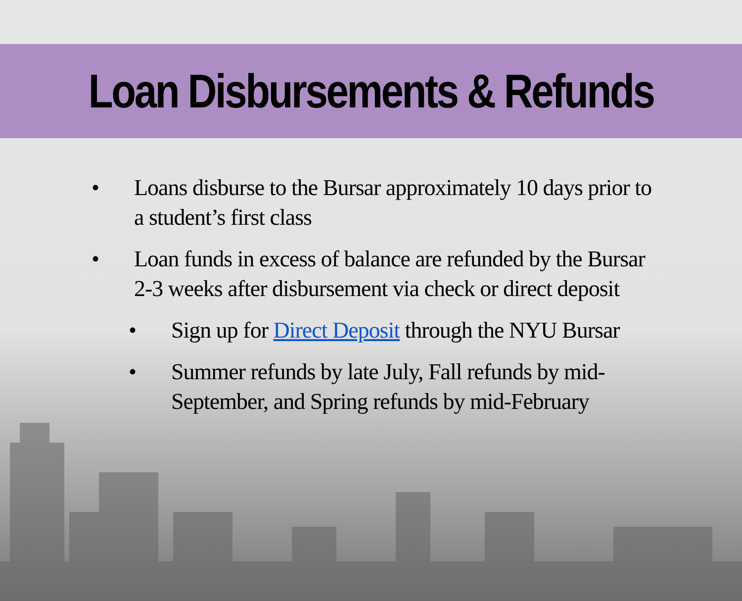Loan Disbursements & Refunds
• Loans disburse to the Bursar approximately 10 days prior to a student’s first class
• Loan funds in excess of balance are refunded by the Bursar 2-3 weeks after disbursement via check or direct deposit
• Sign up for Direct Deposit through the NYU Bursar
• Summer refunds by late July, Fall refunds by mid-September, and Spring refunds by mid-February